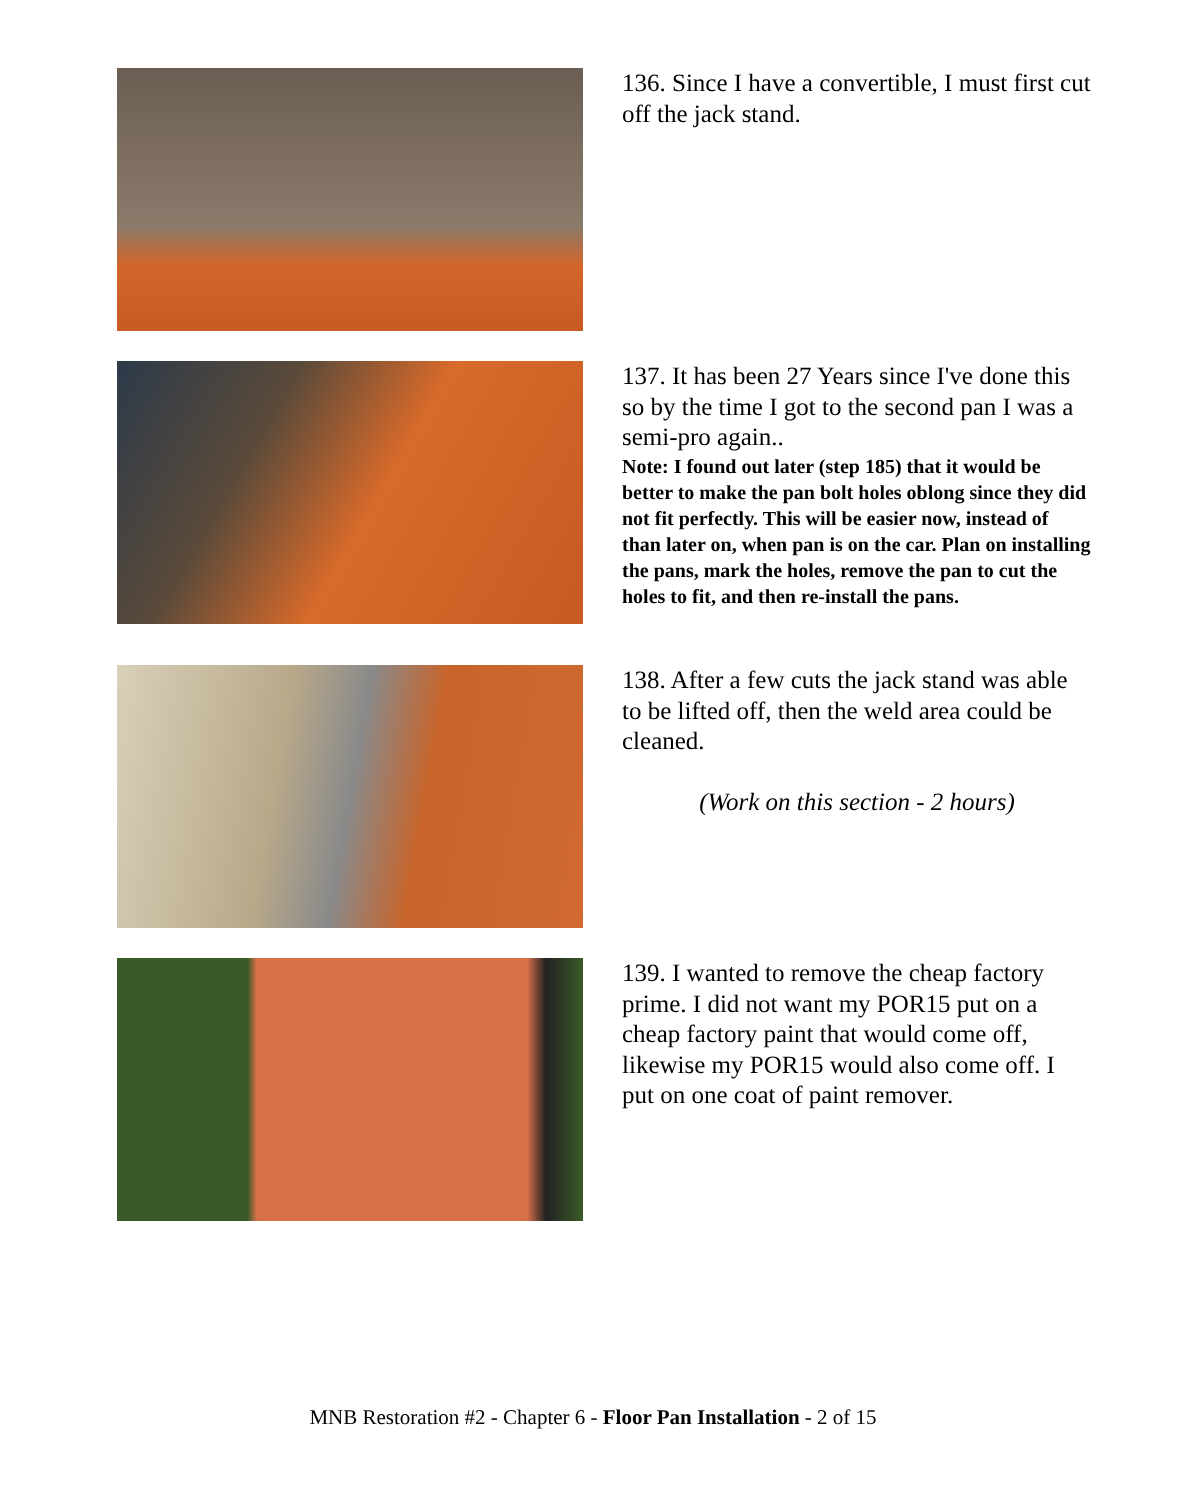136. Since I have a convertible, I must first cut off the jack stand.
137. It has been 27 Years since I've done this so by the time I got to the second pan I was a semi-pro again..
Note: I found out later (step 185) that it would be better to make the pan bolt holes oblong since they did not fit perfectly. This will be easier now, instead of than later on, when pan is on the car. Plan on installing the pans, mark the holes, remove the pan to cut the holes to fit, and then re-install the pans.
138. After a few cuts the jack stand was able to be lifted off, then the weld area could be cleaned.
(Work on this section - 2 hours)
139. I wanted to remove the cheap factory prime. I did not want my POR15 put on a cheap factory paint that would come off, likewise my POR15 would also come off. I put on one coat of paint remover.
MNB Restoration #2 - Chapter 6 - Floor Pan Installation - 2 of 15